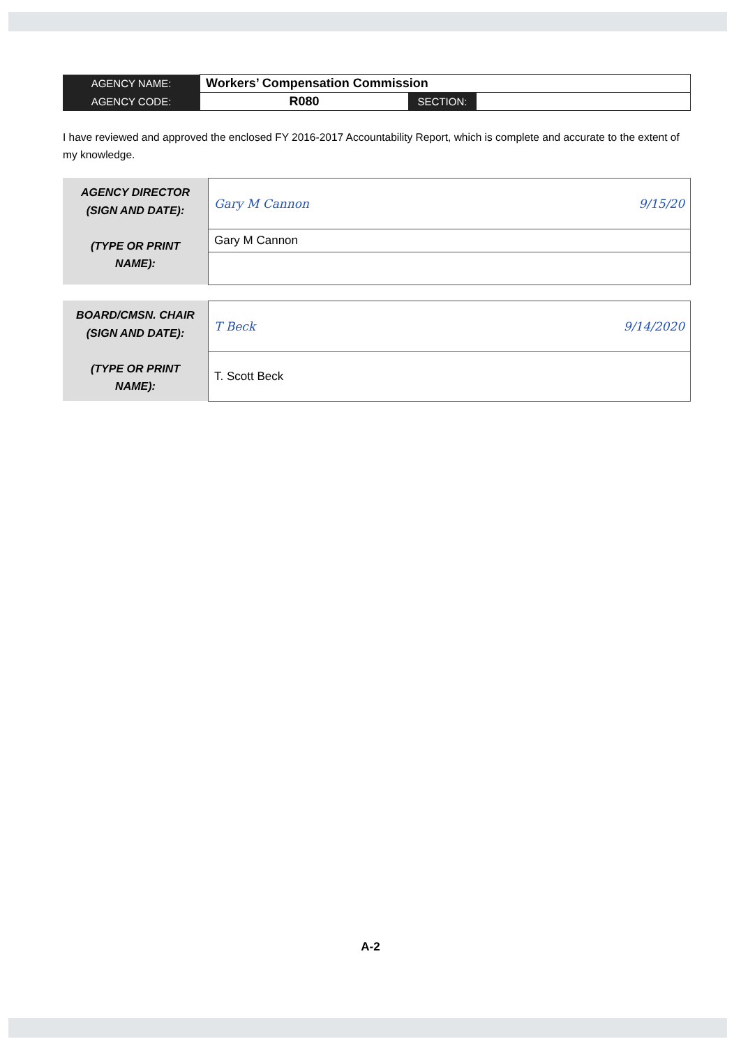| AGENCY NAME: | Workers’ Compensation Commission | | |
| AGENCY CODE: | R080 | SECTION: | |
I have reviewed and approved the enclosed FY 2016-2017 Accountability Report, which is complete and accurate to the extent of my knowledge.
| AGENCY DIRECTOR (SIGN AND DATE): (TYPE OR PRINT NAME): | Gary M Cannon 9/15/20 |
| | Gary M Cannon |
| BOARD/CMSN. CHAIR (SIGN AND DATE): (TYPE OR PRINT NAME): | T Beck 9/14/2020 |
| | T. Scott Beck |
A-2